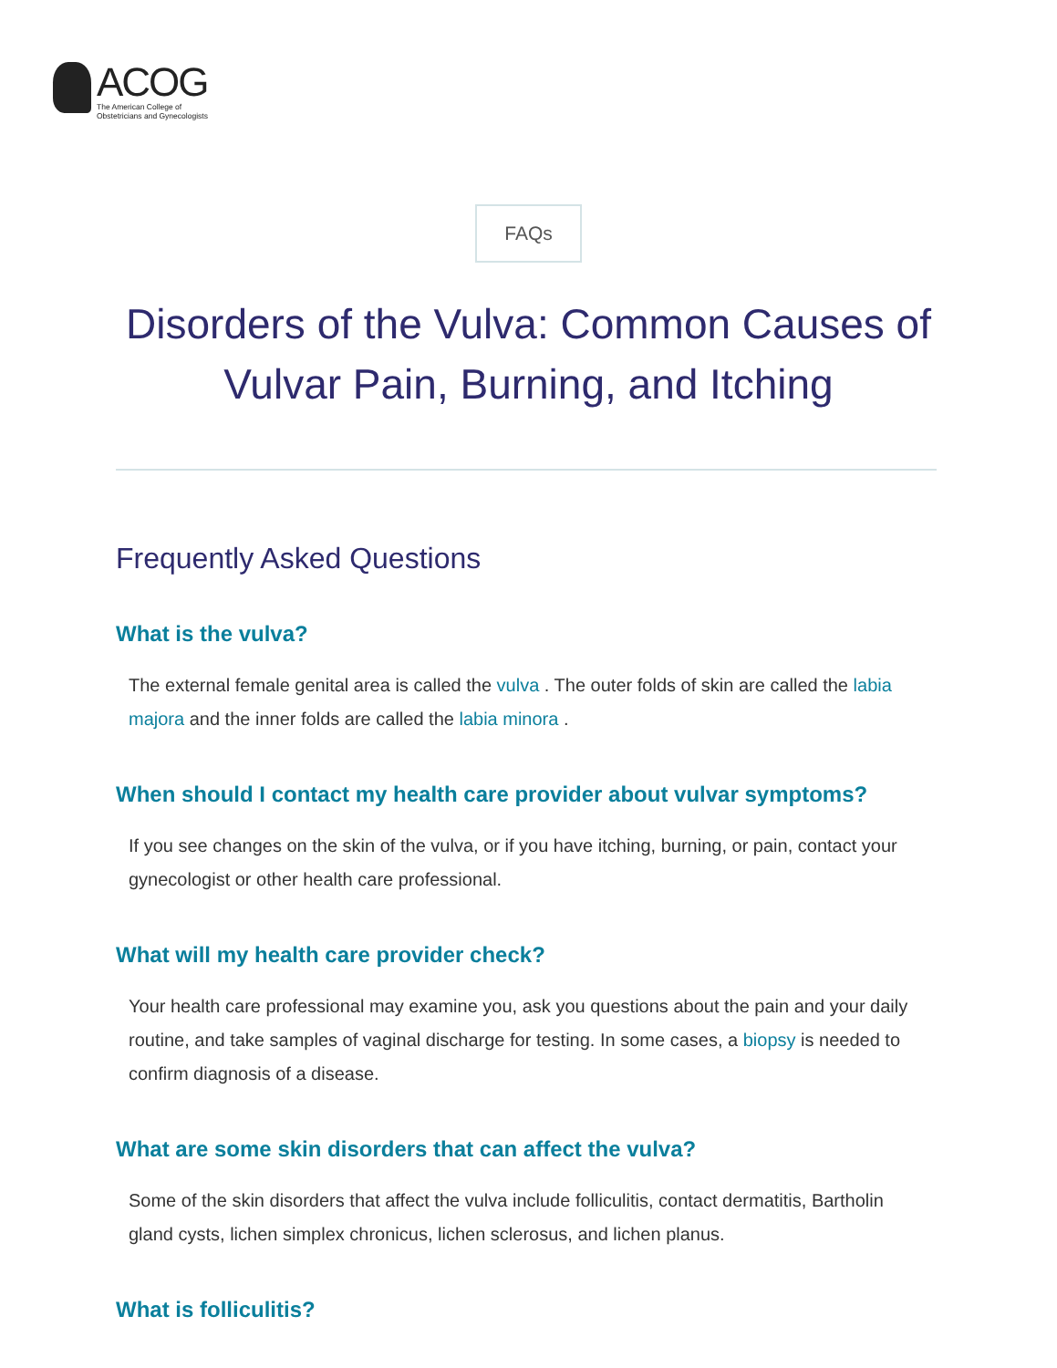ACOG
The American College of
Obstetricians and Gynecologists
FAQs
Disorders of the Vulva: Common Causes of Vulvar Pain, Burning, and Itching
Frequently Asked Questions
What is the vulva?
The external female genital area is called the vulva . The outer folds of skin are called the labia majora and the inner folds are called the labia minora .
When should I contact my health care provider about vulvar symptoms?
If you see changes on the skin of the vulva, or if you have itching, burning, or pain, contact your gynecologist or other health care professional.
What will my health care provider check?
Your health care professional may examine you, ask you questions about the pain and your daily routine, and take samples of vaginal discharge for testing. In some cases, a biopsy is needed to confirm diagnosis of a disease.
What are some skin disorders that can affect the vulva?
Some of the skin disorders that affect the vulva include folliculitis, contact dermatitis, Bartholin gland cysts, lichen simplex chronicus, lichen sclerosus, and lichen planus.
What is folliculitis?